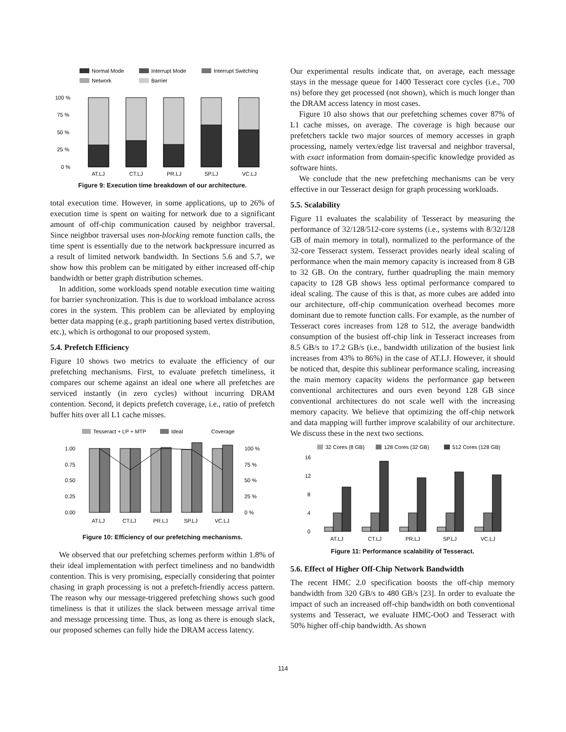Normal Mode
Interrupt Mode
Interrupt Switching
Network
Barrier
100 %
75 %
50 %
25 %
0 %
AT.LJ
CT.LJ
PR.LJ
SP.LJ
VC.LJ
Figure 9: Execution time breakdown of our architecture.
total execution time. However, in some applications, up to 26% of execution time is spent on waiting for network due to a significant amount of off-chip communication caused by neighbor traversal. Since neighbor traversal uses non-blocking remote function calls, the time spent is essentially due to the network backpressure incurred as a result of limited network bandwidth. In Sections 5.6 and 5.7, we show how this problem can be mitigated by either increased off-chip bandwidth or better graph distribution schemes.
In addition, some workloads spend notable execution time waiting for barrier synchronization. This is due to workload imbalance across cores in the system. This problem can be alleviated by employing better data mapping (e.g., graph partitioning based vertex distribution, etc.), which is orthogonal to our proposed system.
5.4. Prefetch Efficiency
Figure 10 shows two metrics to evaluate the efficiency of our prefetching mechanisms. First, to evaluate prefetch timeliness, it compares our scheme against an ideal one where all prefetches are serviced instantly (in zero cycles) without incurring DRAM contention. Second, it depicts prefetch coverage, i.e., ratio of prefetch buffer hits over all L1 cache misses.
Tesseract + LP + MTP
Ideal
Coverage
1.00
0.75
0.50
0.25
0.00
100 %
75 %
50 %
25 %
0 %
AT.LJ
CT.LJ
PR.LJ
SP.LJ
VC.LJ
Figure 10: Efficiency of our prefetching mechanisms.
We observed that our prefetching schemes perform within 1.8% of their ideal implementation with perfect timeliness and no bandwidth contention. This is very promising, especially considering that pointer chasing in graph processing is not a prefetch-friendly access pattern. The reason why our message-triggered prefetching shows such good timeliness is that it utilizes the slack between message arrival time and message processing time. Thus, as long as there is enough slack, our proposed schemes can fully hide the DRAM access latency.
Our experimental results indicate that, on average, each message stays in the message queue for 1400 Tesseract core cycles (i.e., 700 ns) before they get processed (not shown), which is much longer than the DRAM access latency in most cases.
Figure 10 also shows that our prefetching schemes cover 87% of L1 cache misses, on average. The coverage is high because our prefetchers tackle two major sources of memory accesses in graph processing, namely vertex/edge list traversal and neighbor traversal, with exact information from domain-specific knowledge provided as software hints.
We conclude that the new prefetching mechanisms can be very effective in our Tesseract design for graph processing workloads.
5.5. Scalability
Figure 11 evaluates the scalability of Tesseract by measuring the performance of 32/128/512-core systems (i.e., systems with 8/32/128 GB of main memory in total), normalized to the performance of the 32-core Tesseract system. Tesseract provides nearly ideal scaling of performance when the main memory capacity is increased from 8 GB to 32 GB. On the contrary, further quadrupling the main memory capacity to 128 GB shows less optimal performance compared to ideal scaling. The cause of this is that, as more cubes are added into our architecture, off-chip communication overhead becomes more dominant due to remote function calls. For example, as the number of Tesseract cores increases from 128 to 512, the average bandwidth consumption of the busiest off-chip link in Tesseract increases from 8.5 GB/s to 17.2 GB/s (i.e., bandwidth utilization of the busiest link increases from 43% to 86%) in the case of AT.LJ. However, it should be noticed that, despite this sublinear performance scaling, increasing the main memory capacity widens the performance gap between conventional architectures and ours even beyond 128 GB since conventional architectures do not scale well with the increasing memory capacity. We believe that optimizing the off-chip network and data mapping will further improve scalability of our architecture. We discuss these in the next two sections.
32 Cores (8 GB)
128 Cores (32 GB)
512 Cores (128 GB)
16
12
8
4
0
AT.LJ
CT.LJ
PR.LJ
SP.LJ
VC.LJ
Figure 11: Performance scalability of Tesseract.
5.6. Effect of Higher Off-Chip Network Bandwidth
The recent HMC 2.0 specification boosts the off-chip memory bandwidth from 320 GB/s to 480 GB/s [23]. In order to evaluate the impact of such an increased off-chip bandwidth on both conventional systems and Tesseract, we evaluate HMC-OoO and Tesseract with 50% higher off-chip bandwidth. As shown
114